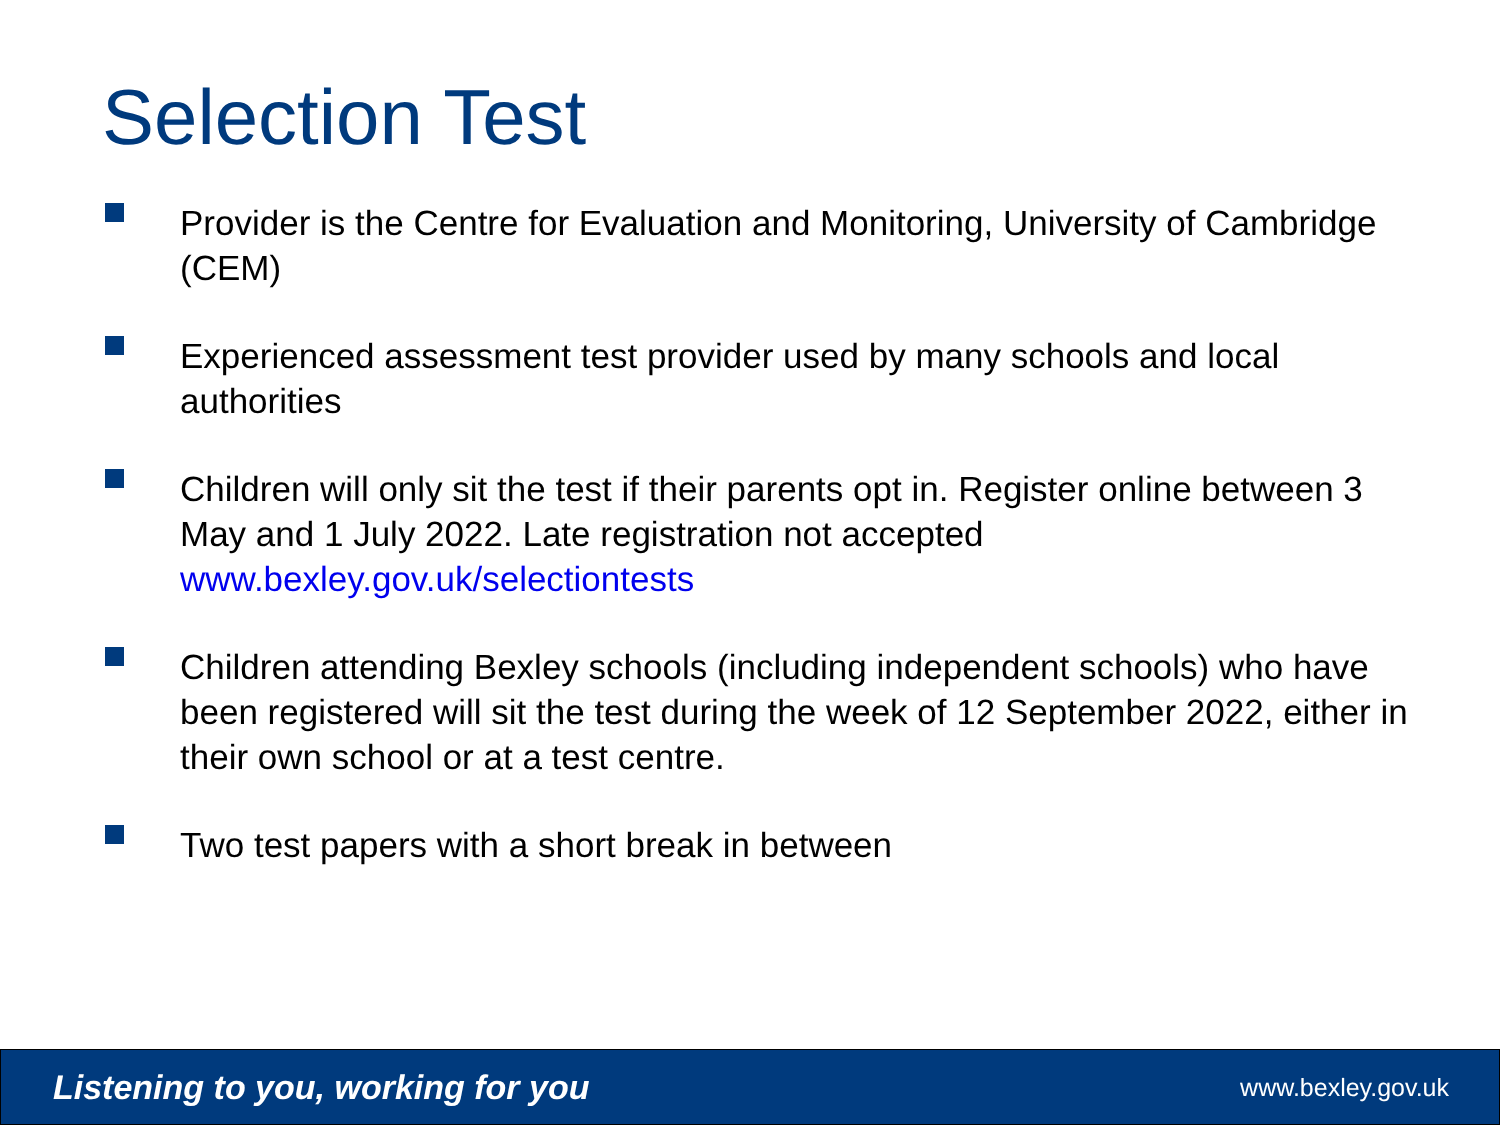Selection Test
Provider is the Centre for Evaluation and Monitoring, University of Cambridge (CEM)
Experienced assessment test provider used by many schools and local authorities
Children will only sit the test if their parents opt in. Register online between 3 May and 1 July 2022. Late registration not accepted www.bexley.gov.uk/selectiontests
Children attending Bexley schools (including independent schools) who have been registered will sit the test during the week of 12 September 2022, either in their own school or at a test centre.
Two test papers with a short break in between
Listening to you, working for you www.bexley.gov.uk